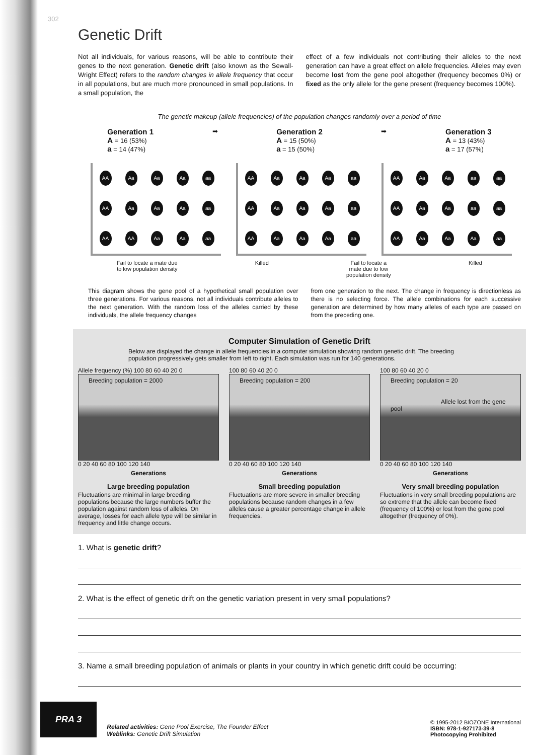302
Genetic Drift
Not all individuals, for various reasons, will be able to contribute their genes to the next generation. Genetic drift (also known as the Sewall-Wright Effect) refers to the random changes in allele frequency that occur in all populations, but are much more pronounced in small populations. In a small population, the
effect of a few individuals not contributing their alleles to the next generation can have a great effect on allele frequencies. Alleles may even become lost from the gene pool altogether (frequency becomes 0%) or fixed as the only allele for the gene present (frequency becomes 100%).
The genetic makeup (allele frequencies) of the population changes randomly over a period of time
Generation 1
A = 16 (53%)
a = 14 (47%)
➡
Generation 2
A = 15 (50%)
a = 15 (50%)
➡
Generation 3
A = 13 (43%)
a = 17 (57%)
AA
Aa
Aa
Aa
aa
AA
Aa
Aa
Aa
aa
AA
AA
Aa
Aa
aa
AA
Aa
Aa
Aa
aa
AA
Aa
Aa
Aa
aa
AA
Aa
Aa
Aa
aa
AA
Aa
Aa
aa
aa
AA
Aa
Aa
aa
aa
AA
Aa
Aa
Aa
aa
Fail to locate a mate due
to low population density
Killed Fail to locate a
mate due to low
population density
Killed
This diagram shows the gene pool of a hypothetical small population over three generations. For various reasons, not all individuals contribute alleles to the next generation. With the random loss of the alleles carried by these individuals, the allele frequency changes
from one generation to the next. The change in frequency is directionless as there is no selecting force. The allele combinations for each successive generation are determined by how many alleles of each type are passed on from the preceding one.
Computer Simulation of Genetic Drift
Below are displayed the change in allele frequencies in a computer simulation showing random genetic drift. The breeding population progressively gets smaller from left to right. Each simulation was run for 140 generations.
Allele frequency (%) 100 80 60 40 20 0
Breeding population = 2000
0 20 40 60 80 100 120 140
Generations
Large breeding population
Fluctuations are minimal in large breeding populations because the large numbers buffer the population against random loss of alleles. On average, losses for each allele type will be similar in frequency and little change occurs.
100 80 60 40 20 0
Breeding population = 200
0 20 40 60 80 100 120 140
Generations
Small breeding population
Fluctuations are more severe in smaller breeding populations because random changes in a few alleles cause a greater percentage change in allele frequencies.
100 80 60 40 20 0
Breeding population = 20
Allele lost from the gene pool
0 20 40 60 80 100 120 140
Generations
Very small breeding population
Fluctuations in very small breeding populations are so extreme that the allele can become fixed (frequency of 100%) or lost from the gene pool altogether (frequency of 0%).
1. What is genetic drift?
2. What is the effect of genetic drift on the genetic variation present in very small populations?
3. Name a small breeding population of animals or plants in your country in which genetic drift could be occurring:
PRA 3
Related activities: Gene Pool Exercise, The Founder Effect
Weblinks: Genetic Drift Simulation
© 1995-2012 BIOZONE International
ISBN: 978-1-927173-39-8
Photocopying Prohibited